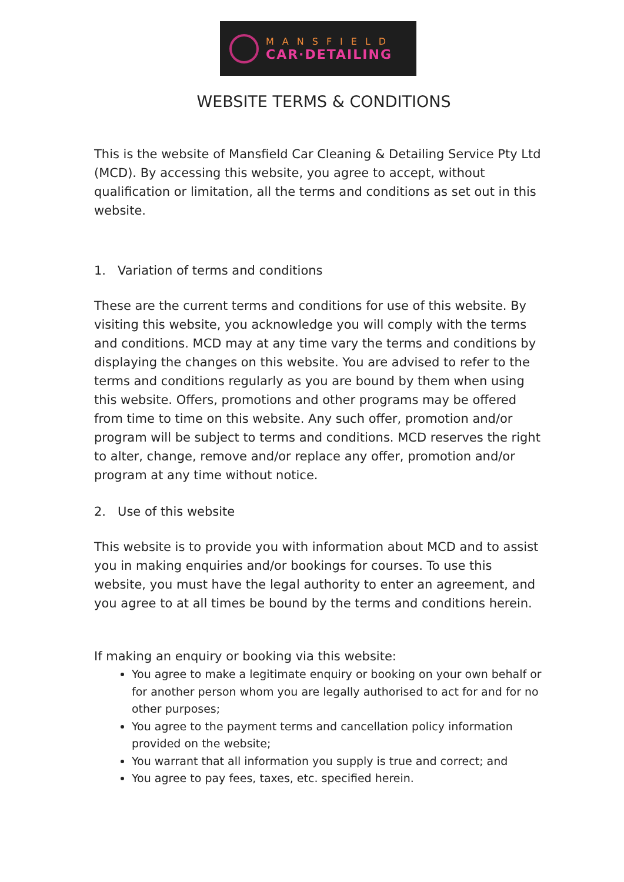MANSFIELD
CAR·DETAILING
WEBSITE TERMS & CONDITIONS
This is the website of Mansfield Car Cleaning & Detailing Service Pty Ltd (MCD). By accessing this website, you agree to accept, without qualification or limitation, all the terms and conditions as set out in this website.
1. Variation of terms and conditions
These are the current terms and conditions for use of this website. By visiting this website, you acknowledge you will comply with the terms and conditions. MCD may at any time vary the terms and conditions by displaying the changes on this website. You are advised to refer to the terms and conditions regularly as you are bound by them when using this website. Offers, promotions and other programs may be offered from time to time on this website. Any such offer, promotion and/or program will be subject to terms and conditions. MCD reserves the right to alter, change, remove and/or replace any offer, promotion and/or program at any time without notice.
2. Use of this website
This website is to provide you with information about MCD and to assist you in making enquiries and/or bookings for courses. To use this website, you must have the legal authority to enter an agreement, and you agree to at all times be bound by the terms and conditions herein.
If making an enquiry or booking via this website:
You agree to make a legitimate enquiry or booking on your own behalf or for another person whom you are legally authorised to act for and for no other purposes;
You agree to the payment terms and cancellation policy information provided on the website;
You warrant that all information you supply is true and correct; and
You agree to pay fees, taxes, etc. specified herein.